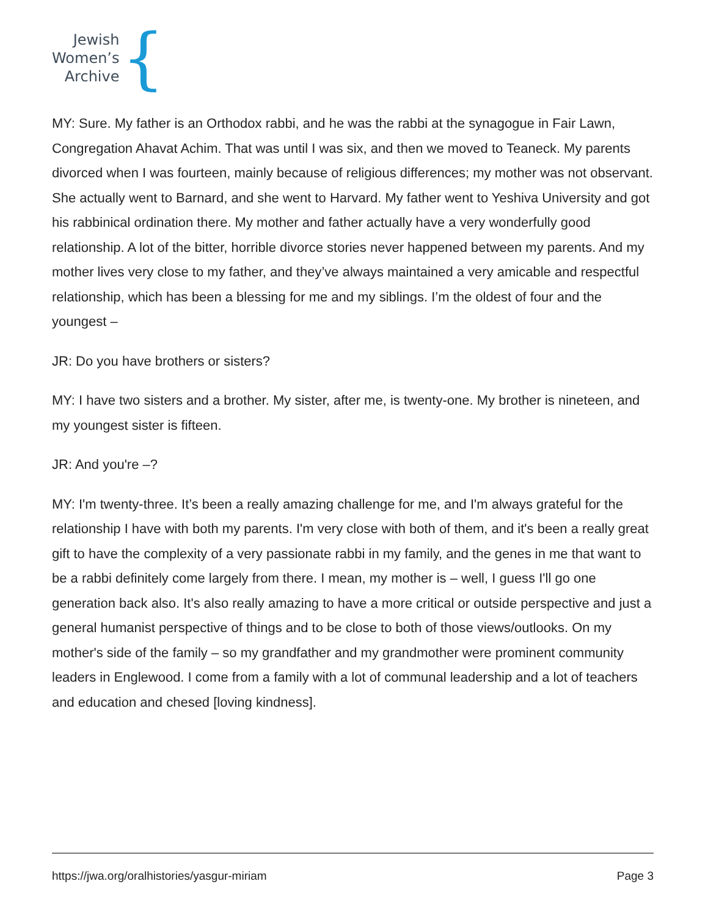Jewish
Women’s
Archive
{
MY: Sure. My father is an Orthodox rabbi, and he was the rabbi at the synagogue in Fair Lawn, Congregation Ahavat Achim. That was until I was six, and then we moved to Teaneck. My parents divorced when I was fourteen, mainly because of religious differences; my mother was not observant. She actually went to Barnard, and she went to Harvard. My father went to Yeshiva University and got his rabbinical ordination there. My mother and father actually have a very wonderfully good relationship. A lot of the bitter, horrible divorce stories never happened between my parents. And my mother lives very close to my father, and they’ve always maintained a very amicable and respectful relationship, which has been a blessing for me and my siblings. I’m the oldest of four and the youngest –
JR: Do you have brothers or sisters?
MY: I have two sisters and a brother. My sister, after me, is twenty-one. My brother is nineteen, and my youngest sister is fifteen.
JR: And you're –?
MY: I'm twenty-three. It’s been a really amazing challenge for me, and I'm always grateful for the relationship I have with both my parents. I'm very close with both of them, and it's been a really great gift to have the complexity of a very passionate rabbi in my family, and the genes in me that want to be a rabbi definitely come largely from there. I mean, my mother is – well, I guess I'll go one generation back also. It's also really amazing to have a more critical or outside perspective and just a general humanist perspective of things and to be close to both of those views/outlooks. On my mother's side of the family – so my grandfather and my grandmother were prominent community leaders in Englewood. I come from a family with a lot of communal leadership and a lot of teachers and education and chesed [loving kindness].
https://jwa.org/oralhistories/yasgur-miriam Page 3